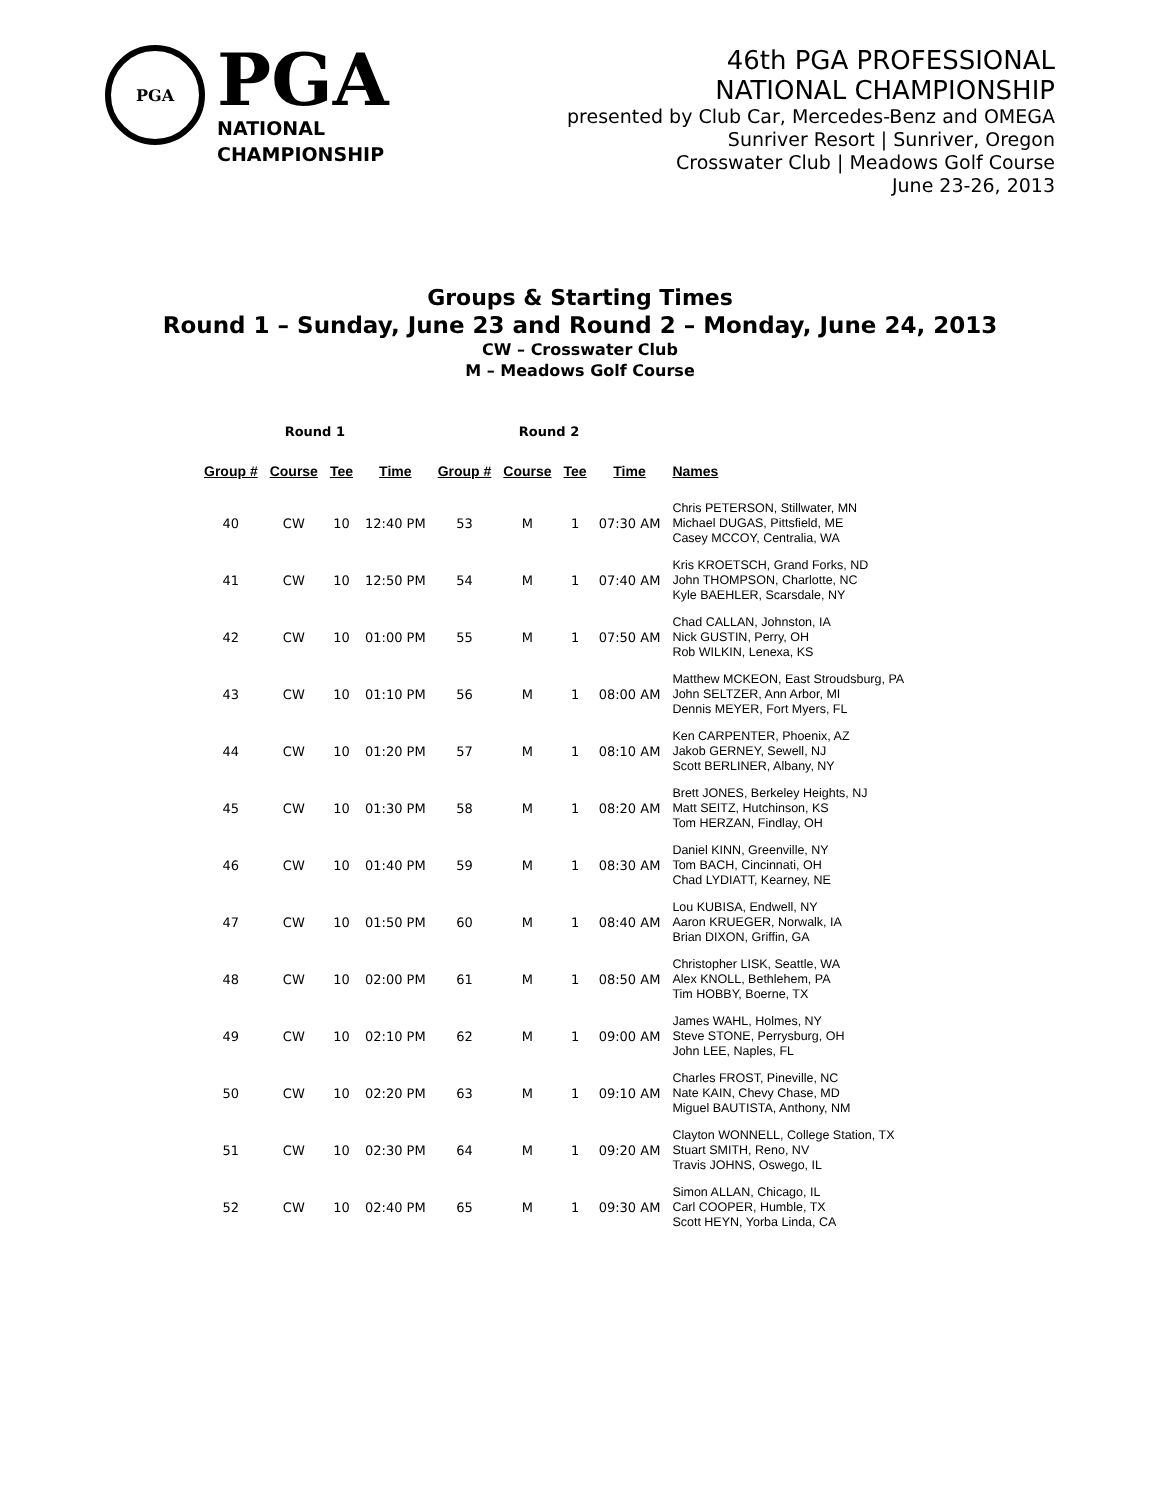PGA
PGA
NATIONAL
CHAMPIONSHIP
46th PGA PROFESSIONAL
NATIONAL CHAMPIONSHIP
presented by Club Car, Mercedes-Benz and OMEGA
Sunriver Resort | Sunriver, Oregon
Crosswater Club | Meadows Golf Course
June 23-26, 2013
Groups & Starting Times
Round 1 – Sunday, June 23 and Round 2 – Monday, June 24, 2013
CW – Crosswater Club
M – Meadows Golf Course
| Round 1 | | | | Round 2 | | | | |
| --- | --- | --- | --- | --- | --- | --- | --- | --- |
| Group # | Course | Tee | Time | Group # | Course | Tee | Time | Names |
| 40 | CW | 10 | 12:40 PM | 53 | M | 1 | 07:30 AM | Chris PETERSON, Stillwater, MN Michael DUGAS, Pittsfield, ME Casey MCCOY, Centralia, WA |
| 41 | CW | 10 | 12:50 PM | 54 | M | 1 | 07:40 AM | Kris KROETSCH, Grand Forks, ND John THOMPSON, Charlotte, NC Kyle BAEHLER, Scarsdale, NY |
| 42 | CW | 10 | 01:00 PM | 55 | M | 1 | 07:50 AM | Chad CALLAN, Johnston, IA Nick GUSTIN, Perry, OH Rob WILKIN, Lenexa, KS |
| 43 | CW | 10 | 01:10 PM | 56 | M | 1 | 08:00 AM | Matthew MCKEON, East Stroudsburg, PA John SELTZER, Ann Arbor, MI Dennis MEYER, Fort Myers, FL |
| 44 | CW | 10 | 01:20 PM | 57 | M | 1 | 08:10 AM | Ken CARPENTER, Phoenix, AZ Jakob GERNEY, Sewell, NJ Scott BERLINER, Albany, NY |
| 45 | CW | 10 | 01:30 PM | 58 | M | 1 | 08:20 AM | Brett JONES, Berkeley Heights, NJ Matt SEITZ, Hutchinson, KS Tom HERZAN, Findlay, OH |
| 46 | CW | 10 | 01:40 PM | 59 | M | 1 | 08:30 AM | Daniel KINN, Greenville, NY Tom BACH, Cincinnati, OH Chad LYDIATT, Kearney, NE |
| 47 | CW | 10 | 01:50 PM | 60 | M | 1 | 08:40 AM | Lou KUBISA, Endwell, NY Aaron KRUEGER, Norwalk, IA Brian DIXON, Griffin, GA |
| 48 | CW | 10 | 02:00 PM | 61 | M | 1 | 08:50 AM | Christopher LISK, Seattle, WA Alex KNOLL, Bethlehem, PA Tim HOBBY, Boerne, TX |
| 49 | CW | 10 | 02:10 PM | 62 | M | 1 | 09:00 AM | James WAHL, Holmes, NY Steve STONE, Perrysburg, OH John LEE, Naples, FL |
| 50 | CW | 10 | 02:20 PM | 63 | M | 1 | 09:10 AM | Charles FROST, Pineville, NC Nate KAIN, Chevy Chase, MD Miguel BAUTISTA, Anthony, NM |
| 51 | CW | 10 | 02:30 PM | 64 | M | 1 | 09:20 AM | Clayton WONNELL, College Station, TX Stuart SMITH, Reno, NV Travis JOHNS, Oswego, IL |
| 52 | CW | 10 | 02:40 PM | 65 | M | 1 | 09:30 AM | Simon ALLAN, Chicago, IL Carl COOPER, Humble, TX Scott HEYN, Yorba Linda, CA |